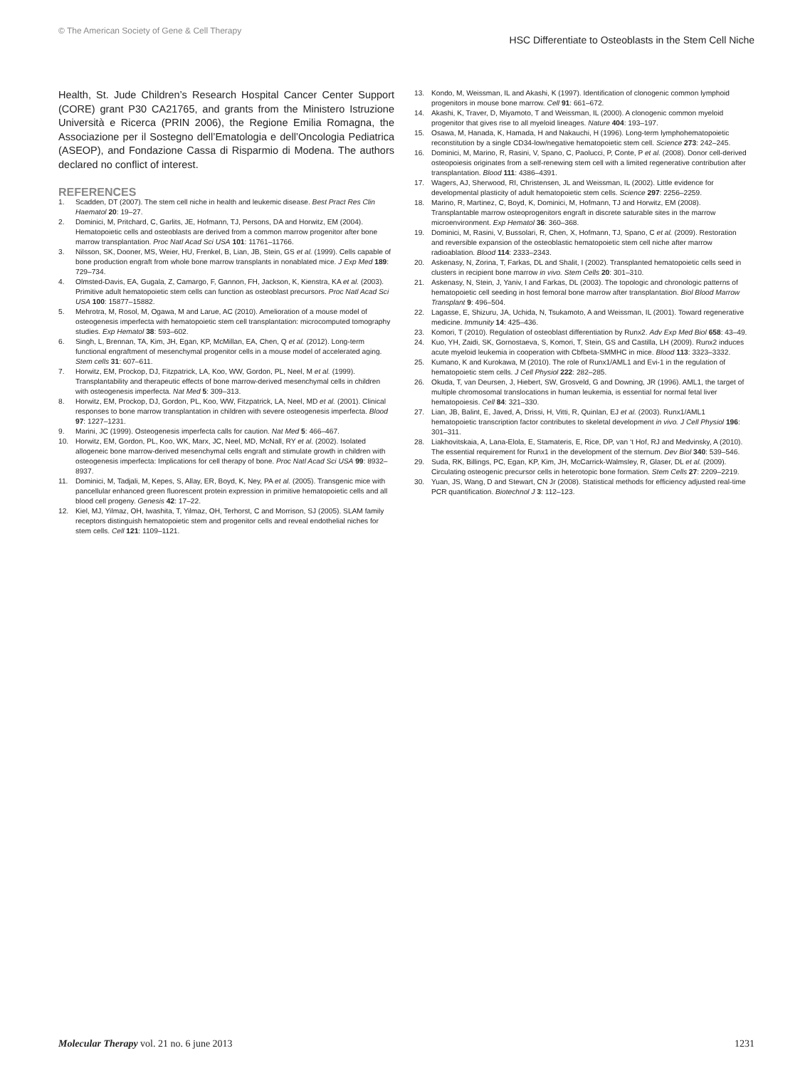© The American Society of Gene & Cell Therapy
HSC Differentiate to Osteoblasts in the Stem Cell Niche
Health, St. Jude Children’s Research Hospital Cancer Center Support (CORE) grant P30 CA21765, and grants from the Ministero Istruzione Università e Ricerca (PRIN 2006), the Regione Emilia Romagna, the Associazione per il Sostegno dell’Ematologia e dell’Oncologia Pediatrica (ASEOP), and Fondazione Cassa di Risparmio di Modena. The authors declared no conflict of interest.
REFERENCES
1. Scadden, DT (2007). The stem cell niche in health and leukemic disease. Best Pract Res Clin Haematol 20: 19–27.
2. Dominici, M, Pritchard, C, Garlits, JE, Hofmann, TJ, Persons, DA and Horwitz, EM (2004). Hematopoietic cells and osteoblasts are derived from a common marrow progenitor after bone marrow transplantation. Proc Natl Acad Sci USA 101: 11761–11766.
3. Nilsson, SK, Dooner, MS, Weier, HU, Frenkel, B, Lian, JB, Stein, GS et al. (1999). Cells capable of bone production engraft from whole bone marrow transplants in nonablated mice. J Exp Med 189: 729–734.
4. Olmsted-Davis, EA, Gugala, Z, Camargo, F, Gannon, FH, Jackson, K, Kienstra, KA et al. (2003). Primitive adult hematopoietic stem cells can function as osteoblast precursors. Proc Natl Acad Sci USA 100: 15877–15882.
5. Mehrotra, M, Rosol, M, Ogawa, M and Larue, AC (2010). Amelioration of a mouse model of osteogenesis imperfecta with hematopoietic stem cell transplantation: microcomputed tomography studies. Exp Hematol 38: 593–602.
6. Singh, L, Brennan, TA, Kim, JH, Egan, KP, McMillan, EA, Chen, Q et al. (2012). Long-term functional engraftment of mesenchymal progenitor cells in a mouse model of accelerated aging. Stem cells 31: 607–611.
7. Horwitz, EM, Prockop, DJ, Fitzpatrick, LA, Koo, WW, Gordon, PL, Neel, M et al. (1999). Transplantability and therapeutic effects of bone marrow-derived mesenchymal cells in children with osteogenesis imperfecta. Nat Med 5: 309–313.
8. Horwitz, EM, Prockop, DJ, Gordon, PL, Koo, WW, Fitzpatrick, LA, Neel, MD et al. (2001). Clinical responses to bone marrow transplantation in children with severe osteogenesis imperfecta. Blood 97: 1227–1231.
9. Marini, JC (1999). Osteogenesis imperfecta calls for caution. Nat Med 5: 466–467.
10. Horwitz, EM, Gordon, PL, Koo, WK, Marx, JC, Neel, MD, McNall, RY et al. (2002). Isolated allogeneic bone marrow-derived mesenchymal cells engraft and stimulate growth in children with osteogenesis imperfecta: Implications for cell therapy of bone. Proc Natl Acad Sci USA 99: 8932–8937.
11. Dominici, M, Tadjali, M, Kepes, S, Allay, ER, Boyd, K, Ney, PA et al. (2005). Transgenic mice with pancellular enhanced green fluorescent protein expression in primitive hematopoietic cells and all blood cell progeny. Genesis 42: 17–22.
12. Kiel, MJ, Yilmaz, OH, Iwashita, T, Yilmaz, OH, Terhorst, C and Morrison, SJ (2005). SLAM family receptors distinguish hematopoietic stem and progenitor cells and reveal endothelial niches for stem cells. Cell 121: 1109–1121.
13. Kondo, M, Weissman, IL and Akashi, K (1997). Identification of clonogenic common lymphoid progenitors in mouse bone marrow. Cell 91: 661–672.
14. Akashi, K, Traver, D, Miyamoto, T and Weissman, IL (2000). A clonogenic common myeloid progenitor that gives rise to all myeloid lineages. Nature 404: 193–197.
15. Osawa, M, Hanada, K, Hamada, H and Nakauchi, H (1996). Long-term lymphohematopoietic reconstitution by a single CD34-low/negative hematopoietic stem cell. Science 273: 242–245.
16. Dominici, M, Marino, R, Rasini, V, Spano, C, Paolucci, P, Conte, P et al. (2008). Donor cell-derived osteopoiesis originates from a self-renewing stem cell with a limited regenerative contribution after transplantation. Blood 111: 4386–4391.
17. Wagers, AJ, Sherwood, RI, Christensen, JL and Weissman, IL (2002). Little evidence for developmental plasticity of adult hematopoietic stem cells. Science 297: 2256–2259.
18. Marino, R, Martinez, C, Boyd, K, Dominici, M, Hofmann, TJ and Horwitz, EM (2008). Transplantable marrow osteoprogenitors engraft in discrete saturable sites in the marrow microenvironment. Exp Hematol 36: 360–368.
19. Dominici, M, Rasini, V, Bussolari, R, Chen, X, Hofmann, TJ, Spano, C et al. (2009). Restoration and reversible expansion of the osteoblastic hematopoietic stem cell niche after marrow radioablation. Blood 114: 2333–2343.
20. Askenasy, N, Zorina, T, Farkas, DL and Shalit, I (2002). Transplanted hematopoietic cells seed in clusters in recipient bone marrow in vivo. Stem Cells 20: 301–310.
21. Askenasy, N, Stein, J, Yaniv, I and Farkas, DL (2003). The topologic and chronologic patterns of hematopoietic cell seeding in host femoral bone marrow after transplantation. Biol Blood Marrow Transplant 9: 496–504.
22. Lagasse, E, Shizuru, JA, Uchida, N, Tsukamoto, A and Weissman, IL (2001). Toward regenerative medicine. Immunity 14: 425–436.
23. Komori, T (2010). Regulation of osteoblast differentiation by Runx2. Adv Exp Med Biol 658: 43–49.
24. Kuo, YH, Zaidi, SK, Gornostaeva, S, Komori, T, Stein, GS and Castilla, LH (2009). Runx2 induces acute myeloid leukemia in cooperation with Cbfbeta-SMMHC in mice. Blood 113: 3323–3332.
25. Kumano, K and Kurokawa, M (2010). The role of Runx1/AML1 and Evi-1 in the regulation of hematopoietic stem cells. J Cell Physiol 222: 282–285.
26. Okuda, T, van Deursen, J, Hiebert, SW, Grosveld, G and Downing, JR (1996). AML1, the target of multiple chromosomal translocations in human leukemia, is essential for normal fetal liver hematopoiesis. Cell 84: 321–330.
27. Lian, JB, Balint, E, Javed, A, Drissi, H, Vitti, R, Quinlan, EJ et al. (2003). Runx1/AML1 hematopoietic transcription factor contributes to skeletal development in vivo. J Cell Physiol 196: 301–311.
28. Liakhovitskaia, A, Lana-Elola, E, Stamateris, E, Rice, DP, van ‘t Hof, RJ and Medvinsky, A (2010). The essential requirement for Runx1 in the development of the sternum. Dev Biol 340: 539–546.
29. Suda, RK, Billings, PC, Egan, KP, Kim, JH, McCarrick-Walmsley, R, Glaser, DL et al. (2009). Circulating osteogenic precursor cells in heterotopic bone formation. Stem Cells 27: 2209–2219.
30. Yuan, JS, Wang, D and Stewart, CN Jr (2008). Statistical methods for efficiency adjusted real-time PCR quantification. Biotechnol J 3: 112–123.
Molecular Therapy vol. 21 no. 6 june 2013
1231